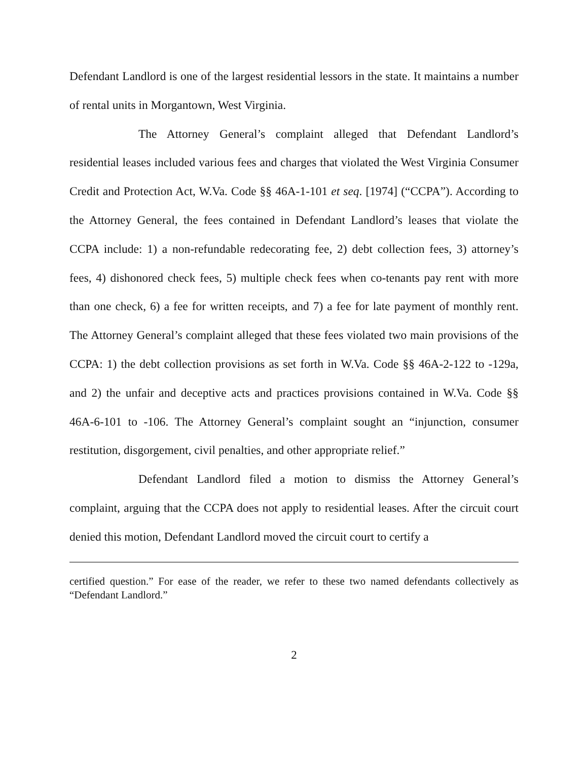Defendant Landlord is one of the largest residential lessors in the state. It maintains a number of rental units in Morgantown, West Virginia.
The Attorney General’s complaint alleged that Defendant Landlord’s residential leases included various fees and charges that violated the West Virginia Consumer Credit and Protection Act, W.Va. Code §§ 46A-1-101 et seq. [1974] (“CCPA”). According to the Attorney General, the fees contained in Defendant Landlord’s leases that violate the CCPA include: 1) a non-refundable redecorating fee, 2) debt collection fees, 3) attorney’s fees, 4) dishonored check fees, 5) multiple check fees when co-tenants pay rent with more than one check, 6) a fee for written receipts, and 7) a fee for late payment of monthly rent. The Attorney General’s complaint alleged that these fees violated two main provisions of the CCPA: 1) the debt collection provisions as set forth in W.Va. Code §§ 46A-2-122 to -129a, and 2) the unfair and deceptive acts and practices provisions contained in W.Va. Code §§ 46A-6-101 to -106. The Attorney General’s complaint sought an “injunction, consumer restitution, disgorgement, civil penalties, and other appropriate relief.”
Defendant Landlord filed a motion to dismiss the Attorney General’s complaint, arguing that the CCPA does not apply to residential leases. After the circuit court denied this motion, Defendant Landlord moved the circuit court to certify a
certified question.” For ease of the reader, we refer to these two named defendants collectively as “Defendant Landlord.”
2